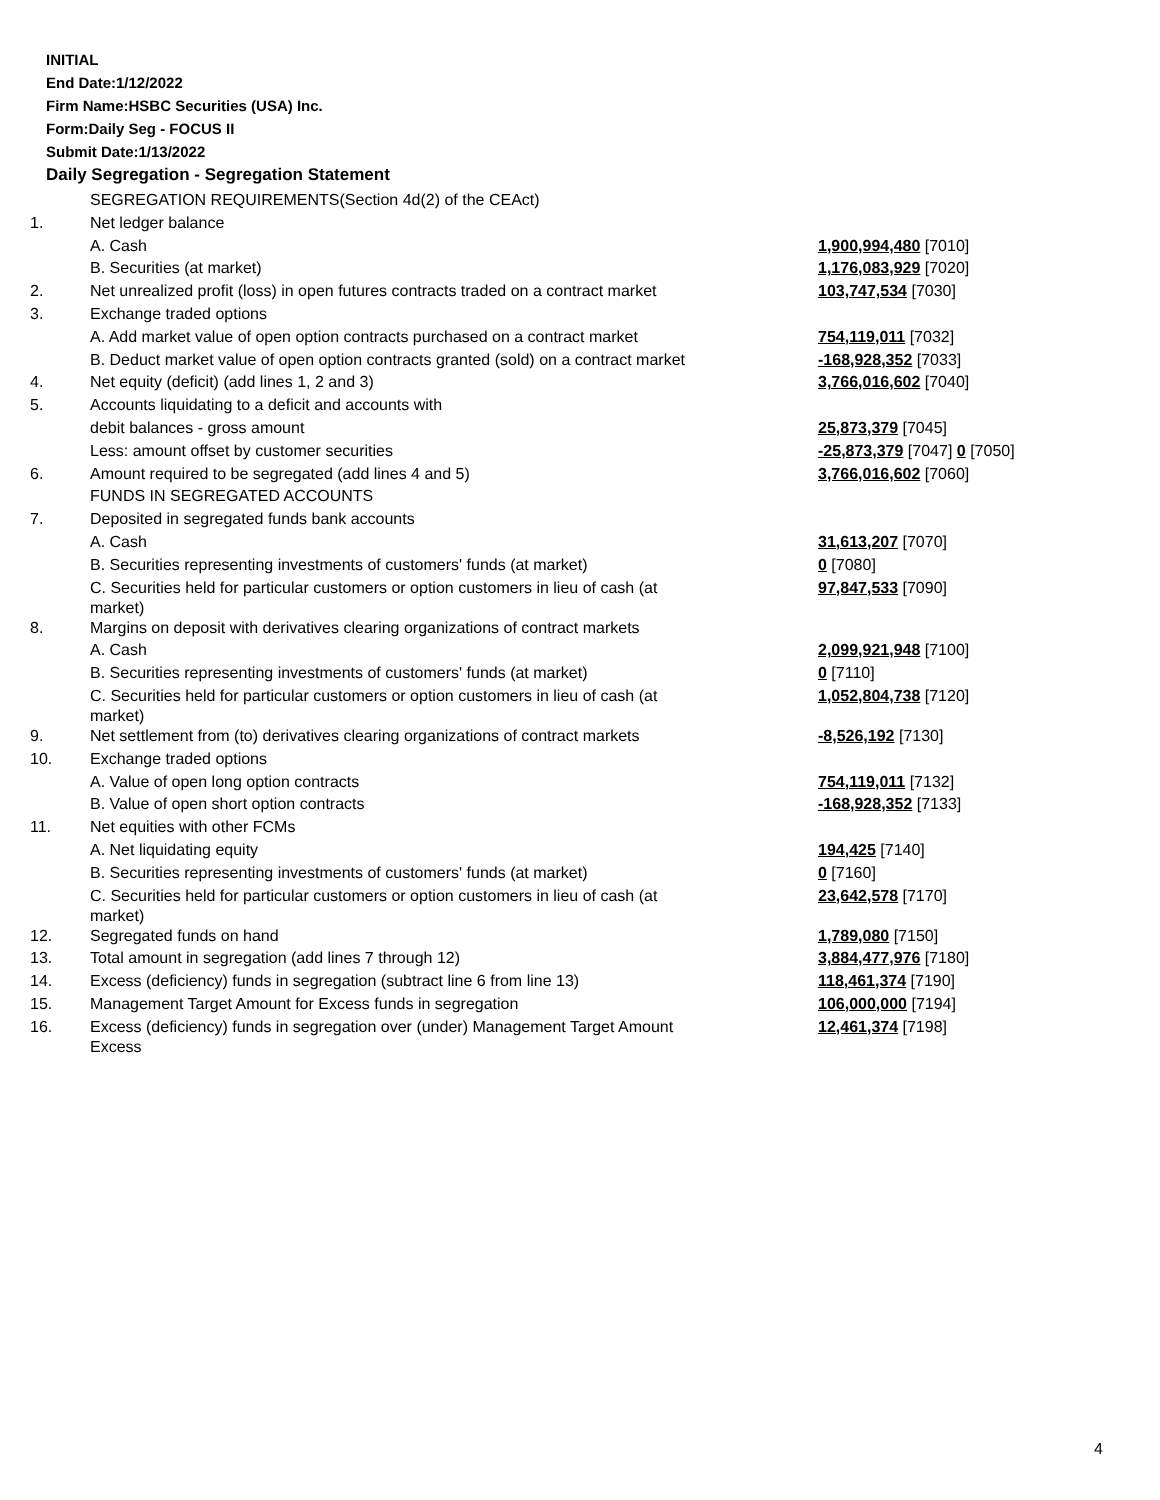INITIAL
End Date:1/12/2022
Firm Name:HSBC Securities (USA) Inc.
Form:Daily Seg - FOCUS II
Submit Date:1/13/2022
Daily Segregation - Segregation Statement
| | SEGREGATION REQUIREMENTS(Section 4d(2) of the CEAct) | |
| 1. | Net ledger balance | |
| | A. Cash | 1,900,994,480 [7010] |
| | B. Securities (at market) | 1,176,083,929 [7020] |
| 2. | Net unrealized profit (loss) in open futures contracts traded on a contract market | 103,747,534 [7030] |
| 3. | Exchange traded options | |
| | A. Add market value of open option contracts purchased on a contract market | 754,119,011 [7032] |
| | B. Deduct market value of open option contracts granted (sold) on a contract market | -168,928,352 [7033] |
| 4. | Net equity (deficit) (add lines 1, 2 and 3) | 3,766,016,602 [7040] |
| 5. | Accounts liquidating to a deficit and accounts with | |
| | debit balances - gross amount | 25,873,379 [7045] |
| | Less: amount offset by customer securities | -25,873,379 [7047] 0 [7050] |
| 6. | Amount required to be segregated (add lines 4 and 5) | 3,766,016,602 [7060] |
| | FUNDS IN SEGREGATED ACCOUNTS | |
| 7. | Deposited in segregated funds bank accounts | |
| | A. Cash | 31,613,207 [7070] |
| | B. Securities representing investments of customers' funds (at market) | 0 [7080] |
| | C. Securities held for particular customers or option customers in lieu of cash (at market) | 97,847,533 [7090] |
| 8. | Margins on deposit with derivatives clearing organizations of contract markets | |
| | A. Cash | 2,099,921,948 [7100] |
| | B. Securities representing investments of customers' funds (at market) | 0 [7110] |
| | C. Securities held for particular customers or option customers in lieu of cash (at market) | 1,052,804,738 [7120] |
| 9. | Net settlement from (to) derivatives clearing organizations of contract markets | -8,526,192 [7130] |
| 10. | Exchange traded options | |
| | A. Value of open long option contracts | 754,119,011 [7132] |
| | B. Value of open short option contracts | -168,928,352 [7133] |
| 11. | Net equities with other FCMs | |
| | A. Net liquidating equity | 194,425 [7140] |
| | B. Securities representing investments of customers' funds (at market) | 0 [7160] |
| | C. Securities held for particular customers or option customers in lieu of cash (at market) | 23,642,578 [7170] |
| 12. | Segregated funds on hand | 1,789,080 [7150] |
| 13. | Total amount in segregation (add lines 7 through 12) | 3,884,477,976 [7180] |
| 14. | Excess (deficiency) funds in segregation (subtract line 6 from line 13) | 118,461,374 [7190] |
| 15. | Management Target Amount for Excess funds in segregation | 106,000,000 [7194] |
| 16. | Excess (deficiency) funds in segregation over (under) Management Target Amount Excess | 12,461,374 [7198] |
4